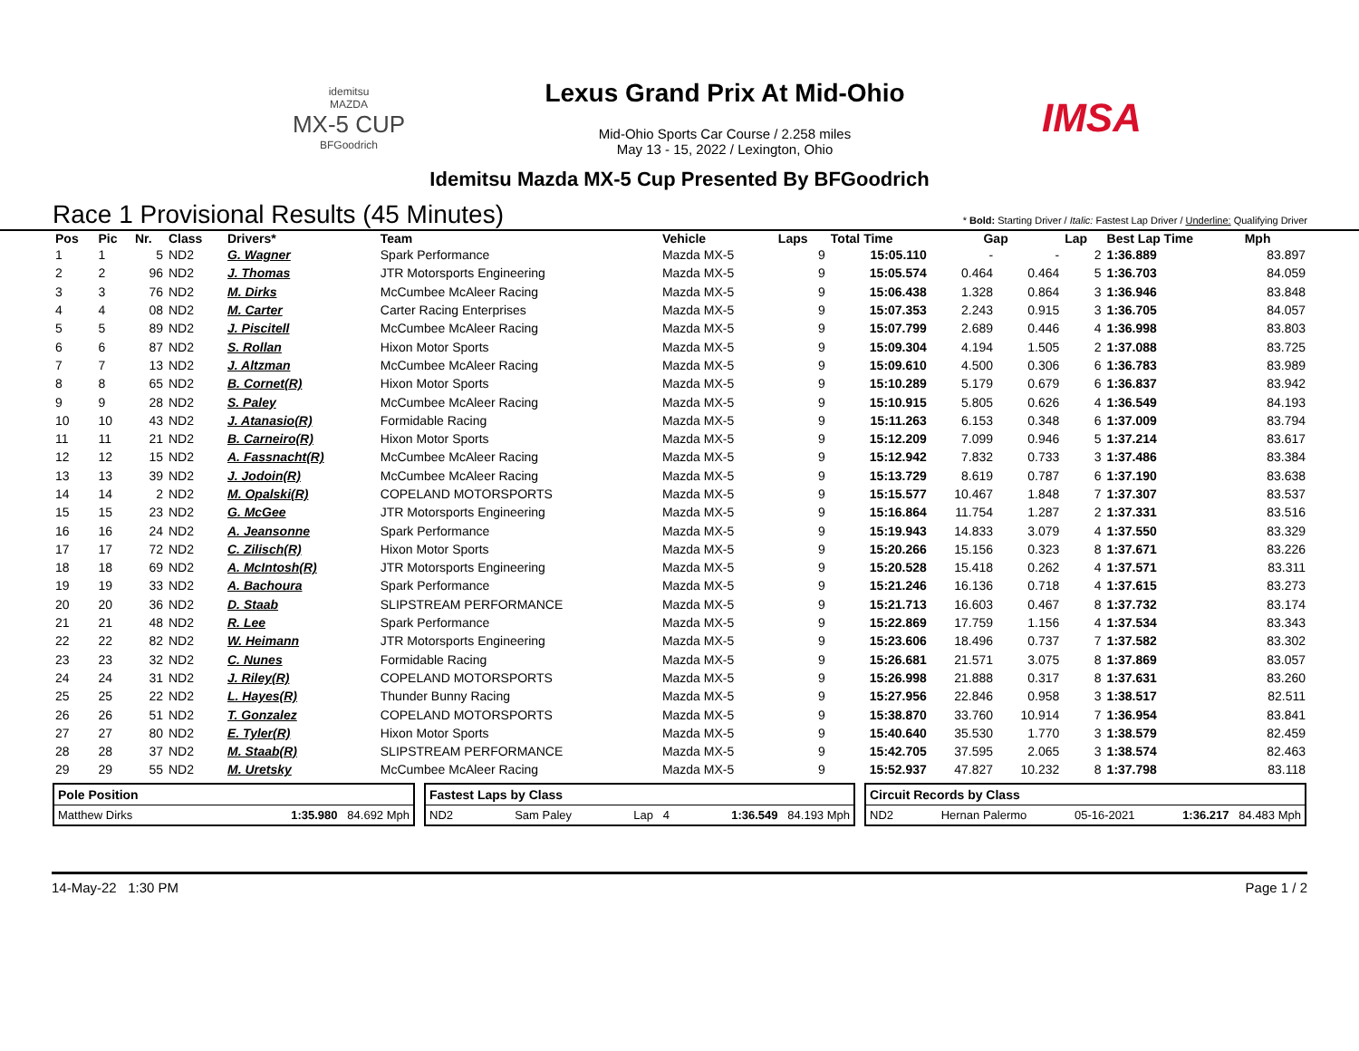idemitsu
MAZDA
MX-5 CUP
BFGoodrich
Lexus Grand Prix At Mid-Ohio
Mid-Ohio Sports Car Course / 2.258 miles
May 13 - 15, 2022 / Lexington, Ohio
IMSA
Idemitsu Mazda MX-5 Cup Presented By BFGoodrich
Race 1 Provisional Results (45 Minutes)
* Bold: Starting Driver / Italic: Fastest Lap Driver / Underline: Qualifying Driver
| Pos | Pic | Nr. | Class | Drivers* | Team | Vehicle | Laps | Total Time | Gap | | Lap | Best Lap Time | Mph |
| --- | --- | --- | --- | --- | --- | --- | --- | --- | --- | --- | --- | --- | --- |
| 1 | 1 | 5 | ND2 | G. Wagner | Spark Performance | Mazda MX-5 | 9 | 15:05.110 | - | - | 2 | 1:36.889 | 83.897 |
| 2 | 2 | 96 | ND2 | J. Thomas | JTR Motorsports Engineering | Mazda MX-5 | 9 | 15:05.574 | 0.464 | 0.464 | 5 | 1:36.703 | 84.059 |
| 3 | 3 | 76 | ND2 | M. Dirks | McCumbee McAleer Racing | Mazda MX-5 | 9 | 15:06.438 | 1.328 | 0.864 | 3 | 1:36.946 | 83.848 |
| 4 | 4 | 08 | ND2 | M. Carter | Carter Racing Enterprises | Mazda MX-5 | 9 | 15:07.353 | 2.243 | 0.915 | 3 | 1:36.705 | 84.057 |
| 5 | 5 | 89 | ND2 | J. Piscitell | McCumbee McAleer Racing | Mazda MX-5 | 9 | 15:07.799 | 2.689 | 0.446 | 4 | 1:36.998 | 83.803 |
| 6 | 6 | 87 | ND2 | S. Rollan | Hixon Motor Sports | Mazda MX-5 | 9 | 15:09.304 | 4.194 | 1.505 | 2 | 1:37.088 | 83.725 |
| 7 | 7 | 13 | ND2 | J. Altzman | McCumbee McAleer Racing | Mazda MX-5 | 9 | 15:09.610 | 4.500 | 0.306 | 6 | 1:36.783 | 83.989 |
| 8 | 8 | 65 | ND2 | B. Cornet(R) | Hixon Motor Sports | Mazda MX-5 | 9 | 15:10.289 | 5.179 | 0.679 | 6 | 1:36.837 | 83.942 |
| 9 | 9 | 28 | ND2 | S. Paley | McCumbee McAleer Racing | Mazda MX-5 | 9 | 15:10.915 | 5.805 | 0.626 | 4 | 1:36.549 | 84.193 |
| 10 | 10 | 43 | ND2 | J. Atanasio(R) | Formidable Racing | Mazda MX-5 | 9 | 15:11.263 | 6.153 | 0.348 | 6 | 1:37.009 | 83.794 |
| 11 | 11 | 21 | ND2 | B. Carneiro(R) | Hixon Motor Sports | Mazda MX-5 | 9 | 15:12.209 | 7.099 | 0.946 | 5 | 1:37.214 | 83.617 |
| 12 | 12 | 15 | ND2 | A. Fassnacht(R) | McCumbee McAleer Racing | Mazda MX-5 | 9 | 15:12.942 | 7.832 | 0.733 | 3 | 1:37.486 | 83.384 |
| 13 | 13 | 39 | ND2 | J. Jodoin(R) | McCumbee McAleer Racing | Mazda MX-5 | 9 | 15:13.729 | 8.619 | 0.787 | 6 | 1:37.190 | 83.638 |
| 14 | 14 | 2 | ND2 | M. Opalski(R) | COPELAND MOTORSPORTS | Mazda MX-5 | 9 | 15:15.577 | 10.467 | 1.848 | 7 | 1:37.307 | 83.537 |
| 15 | 15 | 23 | ND2 | G. McGee | JTR Motorsports Engineering | Mazda MX-5 | 9 | 15:16.864 | 11.754 | 1.287 | 2 | 1:37.331 | 83.516 |
| 16 | 16 | 24 | ND2 | A. Jeansonne | Spark Performance | Mazda MX-5 | 9 | 15:19.943 | 14.833 | 3.079 | 4 | 1:37.550 | 83.329 |
| 17 | 17 | 72 | ND2 | C. Zilisch(R) | Hixon Motor Sports | Mazda MX-5 | 9 | 15:20.266 | 15.156 | 0.323 | 8 | 1:37.671 | 83.226 |
| 18 | 18 | 69 | ND2 | A. McIntosh(R) | JTR Motorsports Engineering | Mazda MX-5 | 9 | 15:20.528 | 15.418 | 0.262 | 4 | 1:37.571 | 83.311 |
| 19 | 19 | 33 | ND2 | A. Bachoura | Spark Performance | Mazda MX-5 | 9 | 15:21.246 | 16.136 | 0.718 | 4 | 1:37.615 | 83.273 |
| 20 | 20 | 36 | ND2 | D. Staab | SLIPSTREAM PERFORMANCE | Mazda MX-5 | 9 | 15:21.713 | 16.603 | 0.467 | 8 | 1:37.732 | 83.174 |
| 21 | 21 | 48 | ND2 | R. Lee | Spark Performance | Mazda MX-5 | 9 | 15:22.869 | 17.759 | 1.156 | 4 | 1:37.534 | 83.343 |
| 22 | 22 | 82 | ND2 | W. Heimann | JTR Motorsports Engineering | Mazda MX-5 | 9 | 15:23.606 | 18.496 | 0.737 | 7 | 1:37.582 | 83.302 |
| 23 | 23 | 32 | ND2 | C. Nunes | Formidable Racing | Mazda MX-5 | 9 | 15:26.681 | 21.571 | 3.075 | 8 | 1:37.869 | 83.057 |
| 24 | 24 | 31 | ND2 | J. Riley(R) | COPELAND MOTORSPORTS | Mazda MX-5 | 9 | 15:26.998 | 21.888 | 0.317 | 8 | 1:37.631 | 83.260 |
| 25 | 25 | 22 | ND2 | L. Hayes(R) | Thunder Bunny Racing | Mazda MX-5 | 9 | 15:27.956 | 22.846 | 0.958 | 3 | 1:38.517 | 82.511 |
| 26 | 26 | 51 | ND2 | T. Gonzalez | COPELAND MOTORSPORTS | Mazda MX-5 | 9 | 15:38.870 | 33.760 | 10.914 | 7 | 1:36.954 | 83.841 |
| 27 | 27 | 80 | ND2 | E. Tyler(R) | Hixon Motor Sports | Mazda MX-5 | 9 | 15:40.640 | 35.530 | 1.770 | 3 | 1:38.579 | 82.459 |
| 28 | 28 | 37 | ND2 | M. Staab(R) | SLIPSTREAM PERFORMANCE | Mazda MX-5 | 9 | 15:42.705 | 37.595 | 2.065 | 3 | 1:38.574 | 82.463 |
| 29 | 29 | 55 | ND2 | M. Uretsky | McCumbee McAleer Racing | Mazda MX-5 | 9 | 15:52.937 | 47.827 | 10.232 | 8 | 1:37.798 | 83.118 |
Pole Position
Matthew Dirks 1:35.980 84.692 Mph
Fastest Laps by Class
ND2 Sam Paley Lap 4 1:36.549 84.193 Mph
Circuit Records by Class
ND2 Hernan Palermo 05-16-2021 1:36.217 84.483 Mph
14-May-22 1:30 PM Page 1 / 2